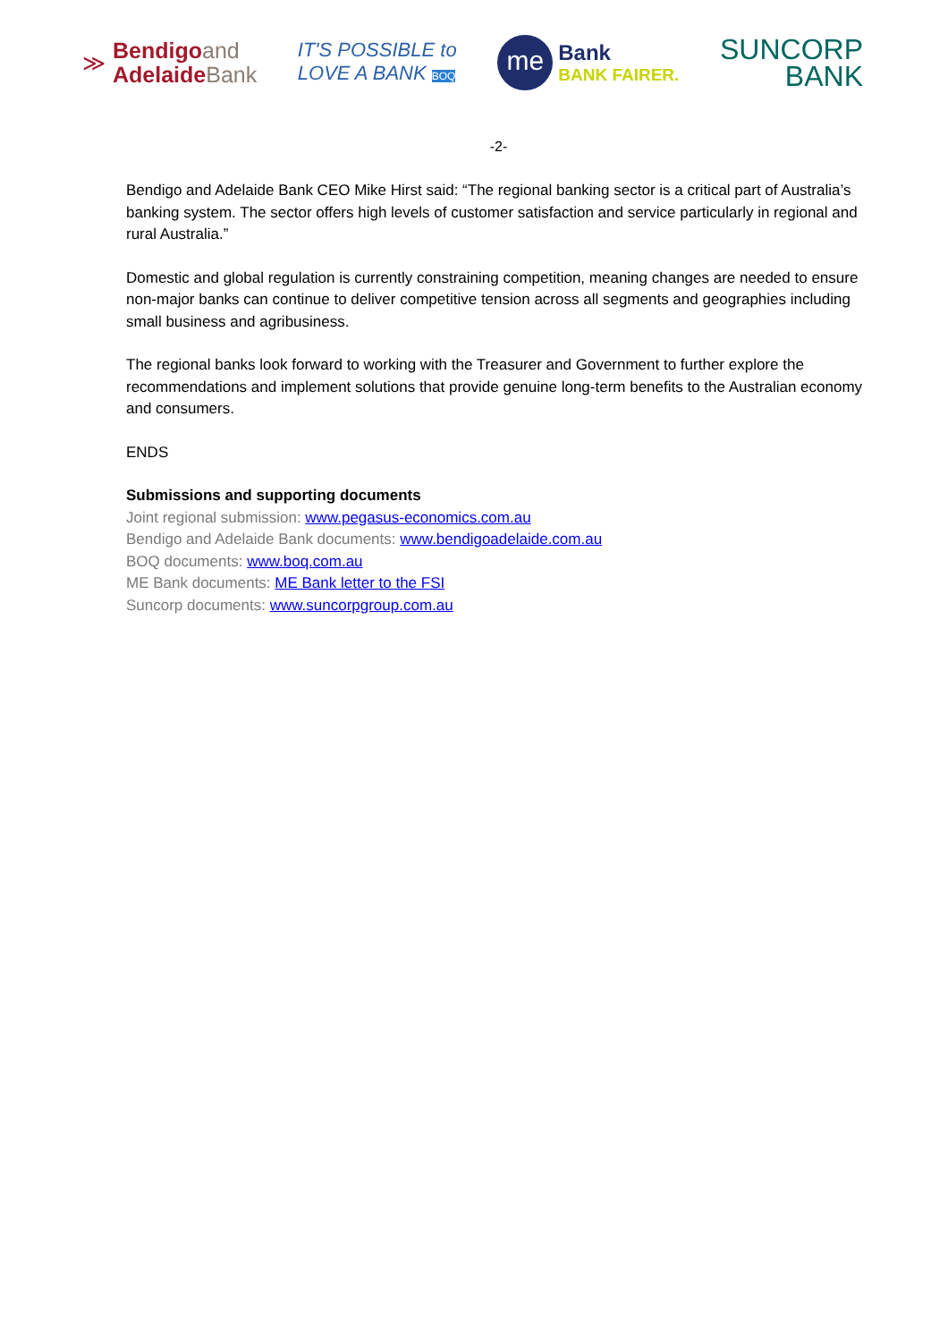≫
Bendigoand
AdelaideBank
IT'S POSSIBLE to
LOVE A BANK BOQ
me
Bank
BANK FAIRER.
SUNCORP
BANK
-2-
Bendigo and Adelaide Bank CEO Mike Hirst said: “The regional banking sector is a critical part of Australia’s banking system. The sector offers high levels of customer satisfaction and service particularly in regional and rural Australia.”
Domestic and global regulation is currently constraining competition, meaning changes are needed to ensure non-major banks can continue to deliver competitive tension across all segments and geographies including small business and agribusiness.
The regional banks look forward to working with the Treasurer and Government to further explore the recommendations and implement solutions that provide genuine long-term benefits to the Australian economy and consumers.
ENDS
Submissions and supporting documents
Joint regional submission: www.pegasus-economics.com.au
Bendigo and Adelaide Bank documents: www.bendigoadelaide.com.au
BOQ documents: www.boq.com.au
ME Bank documents: ME Bank letter to the FSI
Suncorp documents: www.suncorpgroup.com.au